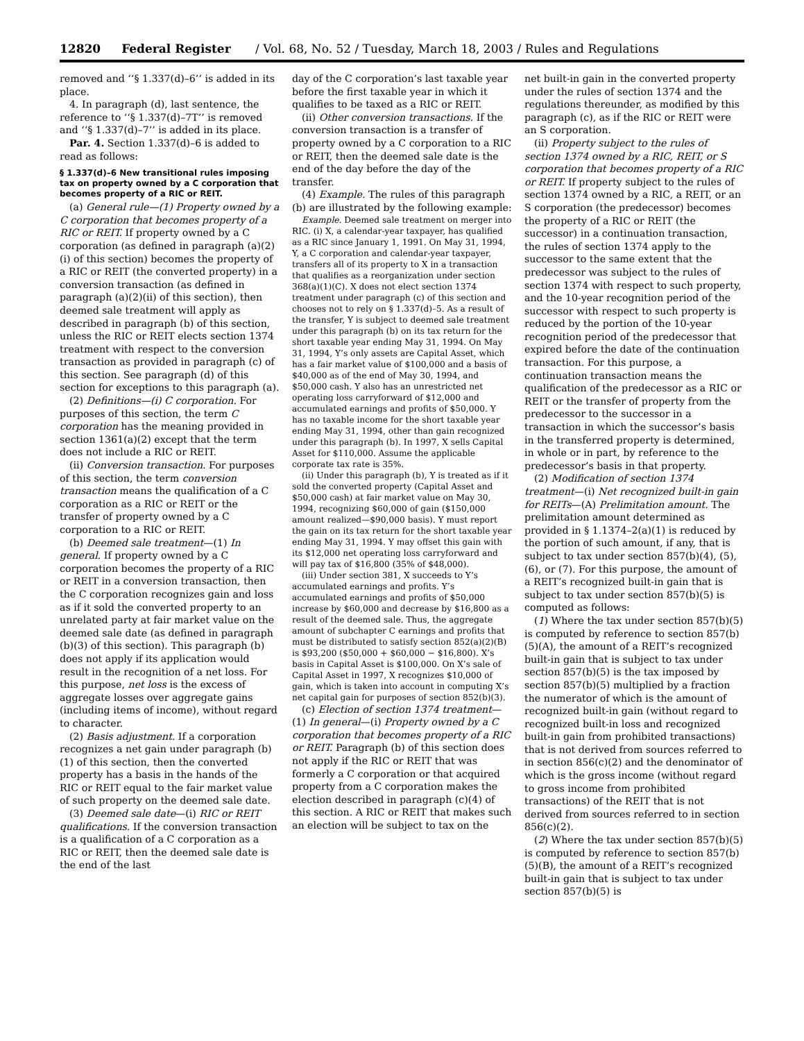12820 Federal Register / Vol. 68, No. 52 / Tuesday, March 18, 2003 / Rules and Regulations
removed and ‘‘§ 1.337(d)–6’’ is added in its place.
4. In paragraph (d), last sentence, the reference to ‘‘§ 1.337(d)–7T’’ is removed and ‘‘§ 1.337(d)–7’’ is added in its place.
Par. 4. Section 1.337(d)–6 is added to read as follows:
§ 1.337(d)–6 New transitional rules imposing tax on property owned by a C corporation that becomes property of a RIC or REIT.
(a) General rule—(1) Property owned by a C corporation that becomes property of a RIC or REIT. If property owned by a C corporation (as defined in paragraph (a)(2)(i) of this section) becomes the property of a RIC or REIT (the converted property) in a conversion transaction (as defined in paragraph (a)(2)(ii) of this section), then deemed sale treatment will apply as described in paragraph (b) of this section, unless the RIC or REIT elects section 1374 treatment with respect to the conversion transaction as provided in paragraph (c) of this section. See paragraph (d) of this section for exceptions to this paragraph (a).
(2) Definitions—(i) C corporation. For purposes of this section, the term C corporation has the meaning provided in section 1361(a)(2) except that the term does not include a RIC or REIT.
(ii) Conversion transaction. For purposes of this section, the term conversion transaction means the qualification of a C corporation as a RIC or REIT or the transfer of property owned by a C corporation to a RIC or REIT.
(b) Deemed sale treatment—(1) In general. If property owned by a C corporation becomes the property of a RIC or REIT in a conversion transaction, then the C corporation recognizes gain and loss as if it sold the converted property to an unrelated party at fair market value on the deemed sale date (as defined in paragraph (b)(3) of this section). This paragraph (b) does not apply if its application would result in the recognition of a net loss. For this purpose, net loss is the excess of aggregate losses over aggregate gains (including items of income), without regard to character.
(2) Basis adjustment. If a corporation recognizes a net gain under paragraph (b)(1) of this section, then the converted property has a basis in the hands of the RIC or REIT equal to the fair market value of such property on the deemed sale date.
(3) Deemed sale date—(i) RIC or REIT qualifications. If the conversion transaction is a qualification of a C corporation as a RIC or REIT, then the deemed sale date is the end of the last
day of the C corporation’s last taxable year before the first taxable year in which it qualifies to be taxed as a RIC or REIT.
(ii) Other conversion transactions. If the conversion transaction is a transfer of property owned by a C corporation to a RIC or REIT, then the deemed sale date is the end of the day before the day of the transfer.
(4) Example. The rules of this paragraph (b) are illustrated by the following example:
Example. Deemed sale treatment on merger into RIC. (i) X, a calendar-year taxpayer, has qualified as a RIC since January 1, 1991. On May 31, 1994, Y, a C corporation and calendar-year taxpayer, transfers all of its property to X in a transaction that qualifies as a reorganization under section 368(a)(1)(C). X does not elect section 1374 treatment under paragraph (c) of this section and chooses not to rely on § 1.337(d)–5. As a result of the transfer, Y is subject to deemed sale treatment under this paragraph (b) on its tax return for the short taxable year ending May 31, 1994. On May 31, 1994, Y’s only assets are Capital Asset, which has a fair market value of $100,000 and a basis of $40,000 as of the end of May 30, 1994, and $50,000 cash. Y also has an unrestricted net operating loss carryforward of $12,000 and accumulated earnings and profits of $50,000. Y has no taxable income for the short taxable year ending May 31, 1994, other than gain recognized under this paragraph (b). In 1997, X sells Capital Asset for $110,000. Assume the applicable corporate tax rate is 35%.
(ii) Under this paragraph (b), Y is treated as if it sold the converted property (Capital Asset and $50,000 cash) at fair market value on May 30, 1994, recognizing $60,000 of gain ($150,000 amount realized—$90,000 basis). Y must report the gain on its tax return for the short taxable year ending May 31, 1994. Y may offset this gain with its $12,000 net operating loss carryforward and will pay tax of $16,800 (35% of $48,000).
(iii) Under section 381, X succeeds to Y’s accumulated earnings and profits. Y’s accumulated earnings and profits of $50,000 increase by $60,000 and decrease by $16,800 as a result of the deemed sale. Thus, the aggregate amount of subchapter C earnings and profits that must be distributed to satisfy section 852(a)(2)(B) is $93,200 ($50,000 + $60,000 − $16,800). X’s basis in Capital Asset is $100,000. On X’s sale of Capital Asset in 1997, X recognizes $10,000 of gain, which is taken into account in computing X’s net capital gain for purposes of section 852(b)(3).
(c) Election of section 1374 treatment—(1) In general—(i) Property owned by a C corporation that becomes property of a RIC or REIT. Paragraph (b) of this section does not apply if the RIC or REIT that was formerly a C corporation or that acquired property from a C corporation makes the election described in paragraph (c)(4) of this section. A RIC or REIT that makes such an election will be subject to tax on the
net built-in gain in the converted property under the rules of section 1374 and the regulations thereunder, as modified by this paragraph (c), as if the RIC or REIT were an S corporation.
(ii) Property subject to the rules of section 1374 owned by a RIC, REIT, or S corporation that becomes property of a RIC or REIT. If property subject to the rules of section 1374 owned by a RIC, a REIT, or an S corporation (the predecessor) becomes the property of a RIC or REIT (the successor) in a continuation transaction, the rules of section 1374 apply to the successor to the same extent that the predecessor was subject to the rules of section 1374 with respect to such property, and the 10-year recognition period of the successor with respect to such property is reduced by the portion of the 10-year recognition period of the predecessor that expired before the date of the continuation transaction. For this purpose, a continuation transaction means the qualification of the predecessor as a RIC or REIT or the transfer of property from the predecessor to the successor in a transaction in which the successor’s basis in the transferred property is determined, in whole or in part, by reference to the predecessor’s basis in that property.
(2) Modification of section 1374 treatment—(i) Net recognized built-in gain for REITs—(A) Prelimitation amount. The prelimitation amount determined as provided in § 1.1374–2(a)(1) is reduced by the portion of such amount, if any, that is subject to tax under section 857(b)(4), (5), (6), or (7). For this purpose, the amount of a REIT’s recognized built-in gain that is subject to tax under section 857(b)(5) is computed as follows:
(1) Where the tax under section 857(b)(5) is computed by reference to section 857(b)(5)(A), the amount of a REIT’s recognized built-in gain that is subject to tax under section 857(b)(5) is the tax imposed by section 857(b)(5) multiplied by a fraction the numerator of which is the amount of recognized built-in gain (without regard to recognized built-in loss and recognized built-in gain from prohibited transactions) that is not derived from sources referred to in section 856(c)(2) and the denominator of which is the gross income (without regard to gross income from prohibited transactions) of the REIT that is not derived from sources referred to in section 856(c)(2).
(2) Where the tax under section 857(b)(5) is computed by reference to section 857(b)(5)(B), the amount of a REIT’s recognized built-in gain that is subject to tax under section 857(b)(5) is